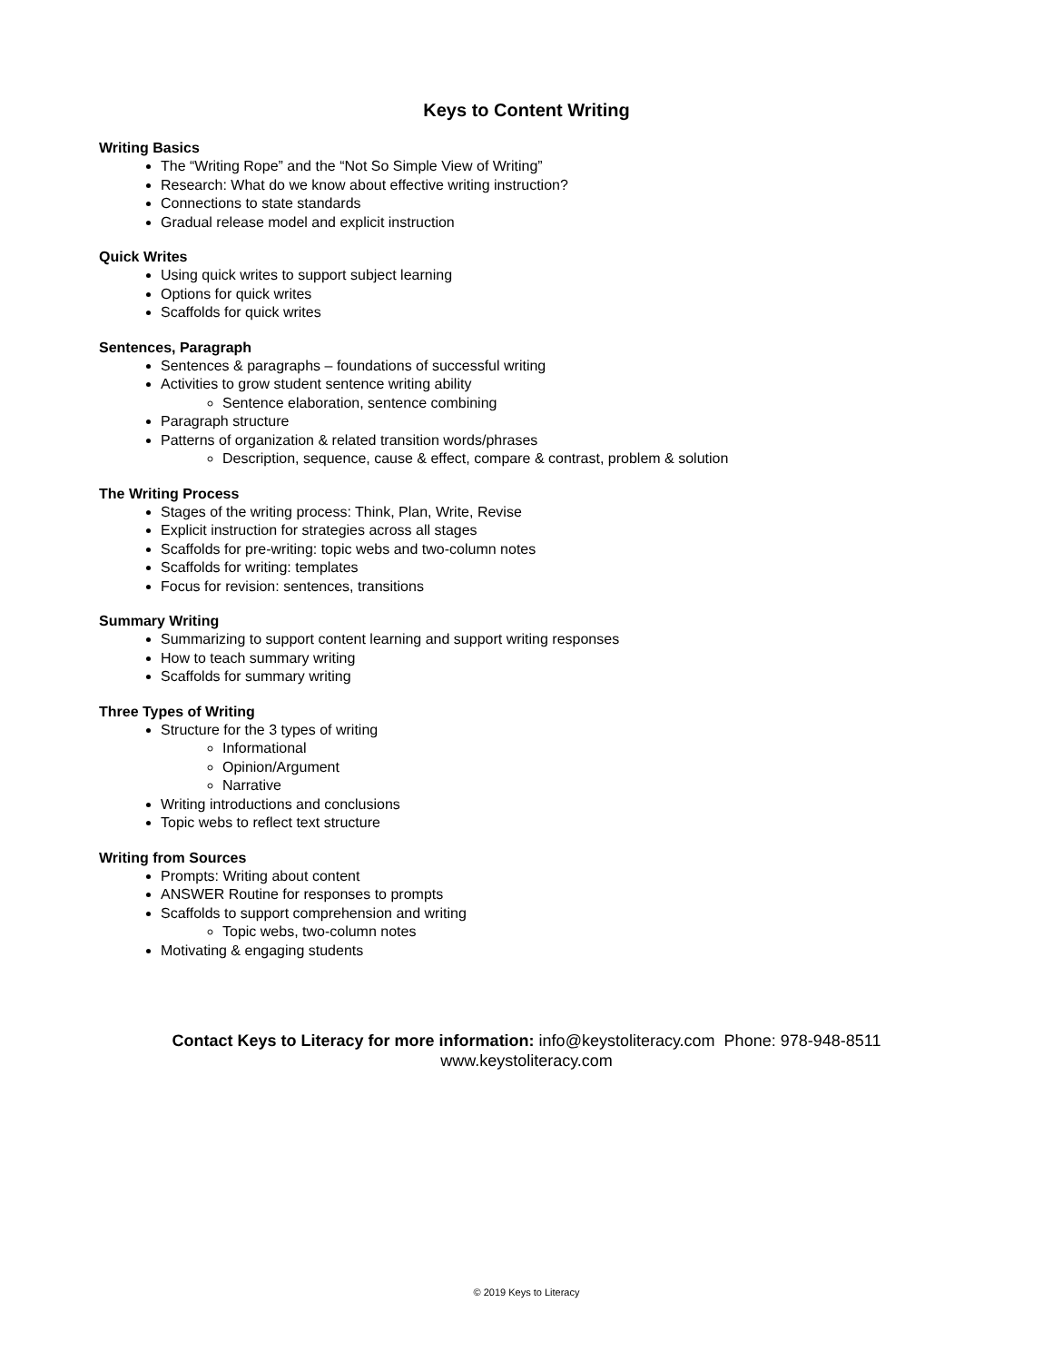Keys to Content Writing
Writing Basics
The “Writing Rope” and the “Not So Simple View of Writing”
Research: What do we know about effective writing instruction?
Connections to state standards
Gradual release model and explicit instruction
Quick Writes
Using quick writes to support subject learning
Options for quick writes
Scaffolds for quick writes
Sentences, Paragraph
Sentences & paragraphs – foundations of successful writing
Activities to grow student sentence writing ability
Sentence elaboration, sentence combining
Paragraph structure
Patterns of organization & related transition words/phrases
Description, sequence, cause & effect, compare & contrast, problem & solution
The Writing Process
Stages of the writing process: Think, Plan, Write, Revise
Explicit instruction for strategies across all stages
Scaffolds for pre-writing: topic webs and two-column notes
Scaffolds for writing: templates
Focus for revision: sentences, transitions
Summary Writing
Summarizing to support content learning and support writing responses
How to teach summary writing
Scaffolds for summary writing
Three Types of Writing
Structure for the 3 types of writing
Informational
Opinion/Argument
Narrative
Writing introductions and conclusions
Topic webs to reflect text structure
Writing from Sources
Prompts: Writing about content
ANSWER Routine for responses to prompts
Scaffolds to support comprehension and writing
Topic webs, two-column notes
Motivating & engaging students
Contact Keys to Literacy for more information: info@keystoliteracy.com Phone: 978-948-8511
www.keystoliteracy.com
© 2019 Keys to Literacy